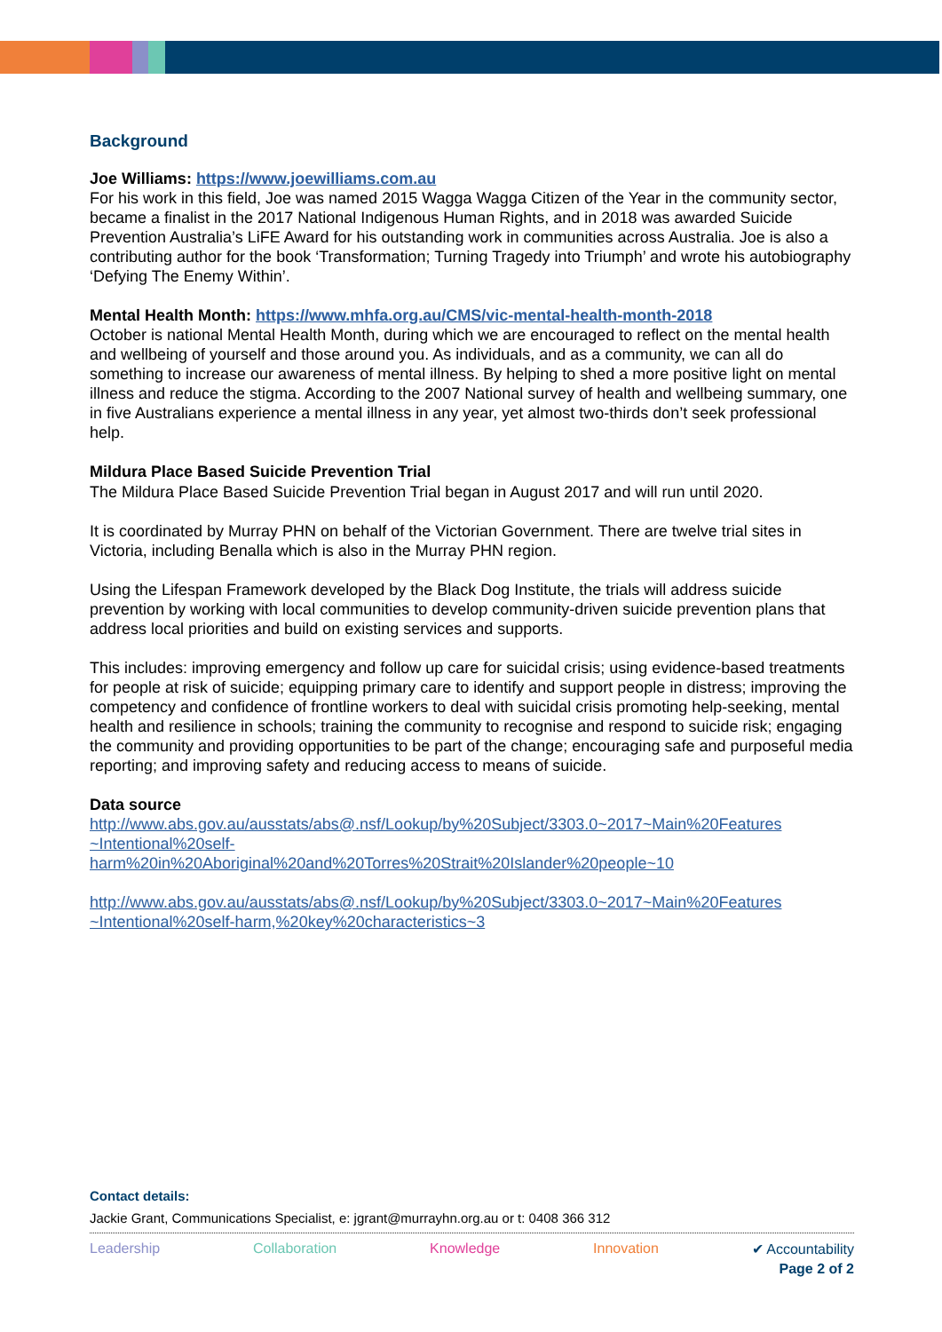Background
Joe Williams: https://www.joewilliams.com.au
For his work in this field, Joe was named 2015 Wagga Wagga Citizen of the Year in the community sector, became a finalist in the 2017 National Indigenous Human Rights, and in 2018 was awarded Suicide Prevention Australia’s LiFE Award for his outstanding work in communities across Australia. Joe is also a contributing author for the book ‘Transformation; Turning Tragedy into Triumph’ and wrote his autobiography ‘Defying The Enemy Within’.
Mental Health Month: https://www.mhfa.org.au/CMS/vic-mental-health-month-2018
October is national Mental Health Month, during which we are encouraged to reflect on the mental health and wellbeing of yourself and those around you. As individuals, and as a community, we can all do something to increase our awareness of mental illness. By helping to shed a more positive light on mental illness and reduce the stigma. According to the 2007 National survey of health and wellbeing summary, one in five Australians experience a mental illness in any year, yet almost two-thirds don’t seek professional help.
Mildura Place Based Suicide Prevention Trial
The Mildura Place Based Suicide Prevention Trial began in August 2017 and will run until 2020.
It is coordinated by Murray PHN on behalf of the Victorian Government. There are twelve trial sites in Victoria, including Benalla which is also in the Murray PHN region.
Using the Lifespan Framework developed by the Black Dog Institute, the trials will address suicide prevention by working with local communities to develop community-driven suicide prevention plans that address local priorities and build on existing services and supports.
This includes: improving emergency and follow up care for suicidal crisis; using evidence-based treatments for people at risk of suicide; equipping primary care to identify and support people in distress; improving the competency and confidence of frontline workers to deal with suicidal crisis promoting help-seeking, mental health and resilience in schools; training the community to recognise and respond to suicide risk; engaging the community and providing opportunities to be part of the change; encouraging safe and purposeful media reporting; and improving safety and reducing access to means of suicide.
Data source
http://www.abs.gov.au/ausstats/abs@.nsf/Lookup/by%20Subject/3303.0~2017~Main%20Features ~Intentional%20self-
harm%20in%20Aboriginal%20and%20Torres%20Strait%20Islander%20people~10
http://www.abs.gov.au/ausstats/abs@.nsf/Lookup/by%20Subject/3303.0~2017~Main%20Features ~Intentional%20self-harm,%20key%20characteristics~3
Contact details:
Jackie Grant, Communications Specialist, e: jgrant@murrayhn.org.au or t: 0408 366 312
Leadership Collaboration Knowledge Innovation ✔ Accountability
Page 2 of 2